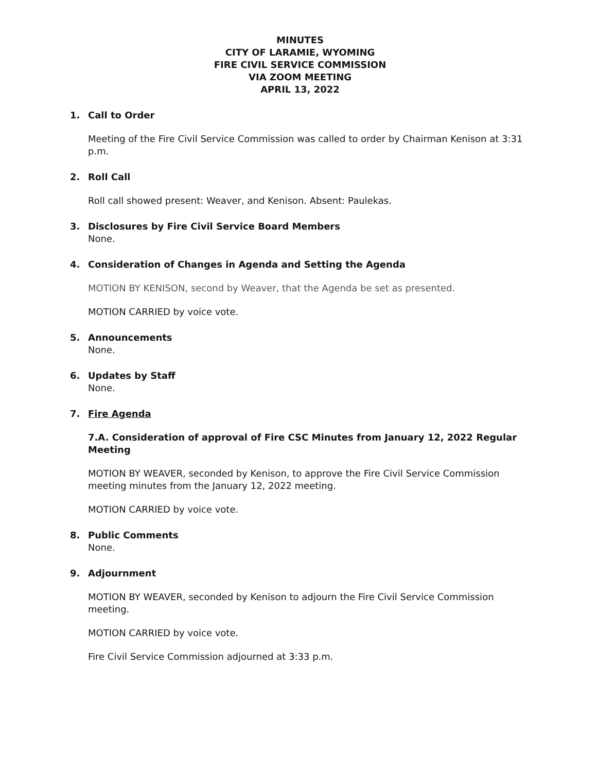MINUTES
CITY OF LARAMIE, WYOMING
FIRE CIVIL SERVICE COMMISSION
VIA ZOOM MEETING
APRIL 13, 2022
1. Call to Order
Meeting of the Fire Civil Service Commission was called to order by Chairman Kenison at 3:31 p.m.
2. Roll Call
Roll call showed present: Weaver, and Kenison. Absent: Paulekas.
3. Disclosures by Fire Civil Service Board Members
None.
4. Consideration of Changes in Agenda and Setting the Agenda
MOTION BY KENISON, second by Weaver, that the Agenda be set as presented.
MOTION CARRIED by voice vote.
5. Announcements
None.
6. Updates by Staff
None.
7. Fire Agenda
7.A. Consideration of approval of Fire CSC Minutes from January 12, 2022 Regular Meeting
MOTION BY WEAVER, seconded by Kenison, to approve the Fire Civil Service Commission meeting minutes from the January 12, 2022 meeting.
MOTION CARRIED by voice vote.
8. Public Comments
None.
9. Adjournment
MOTION BY WEAVER, seconded by Kenison to adjourn the Fire Civil Service Commission meeting.
MOTION CARRIED by voice vote.
Fire Civil Service Commission adjourned at 3:33 p.m.